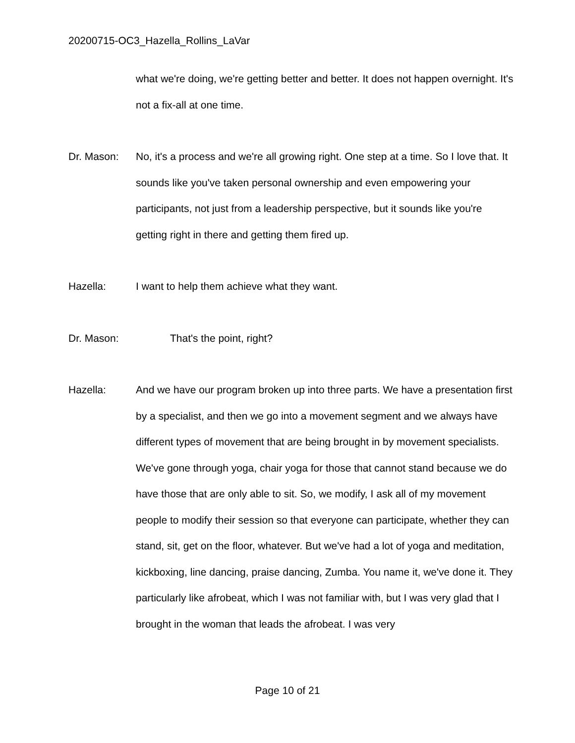20200715-OC3_Hazella_Rollins_LaVar
what we're doing, we're getting better and better. It does not happen overnight. It's not a fix-all at one time.
Dr. Mason: No, it's a process and we're all growing right. One step at a time. So I love that. It sounds like you've taken personal ownership and even empowering your participants, not just from a leadership perspective, but it sounds like you're getting right in there and getting them fired up.
Hazella: I want to help them achieve what they want.
Dr. Mason: That's the point, right?
Hazella: And we have our program broken up into three parts. We have a presentation first by a specialist, and then we go into a movement segment and we always have different types of movement that are being brought in by movement specialists. We've gone through yoga, chair yoga for those that cannot stand because we do have those that are only able to sit. So, we modify, I ask all of my movement people to modify their session so that everyone can participate, whether they can stand, sit, get on the floor, whatever. But we've had a lot of yoga and meditation, kickboxing, line dancing, praise dancing, Zumba. You name it, we've done it. They particularly like afrobeat, which I was not familiar with, but I was very glad that I brought in the woman that leads the afrobeat. I was very
Page 10 of 21